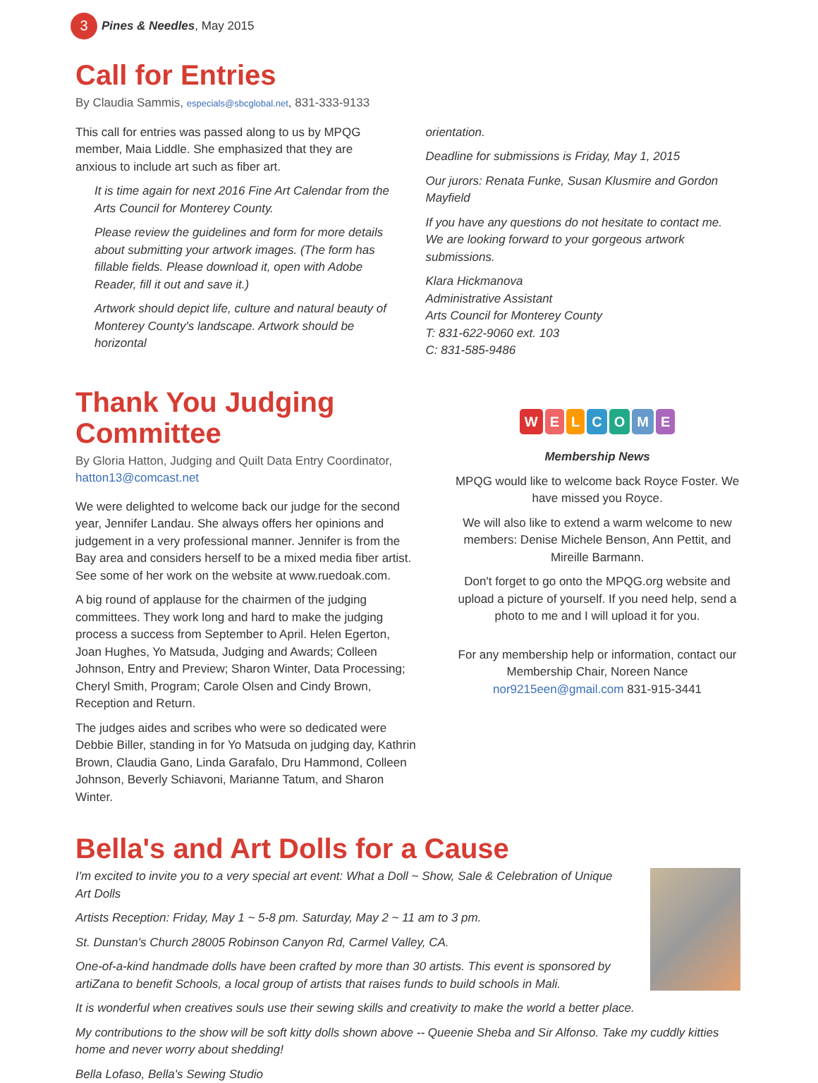3
Pines & Needles, May 2015
Call for Entries
By Claudia Sammis, especials@sbcglobal.net, 831-333-9133
This call for entries was passed along to us by MPQG member, Maia Liddle. She emphasized that they are anxious to include art such as fiber art.
It is time again for next 2016 Fine Art Calendar from the Arts Council for Monterey County.
Please review the guidelines and form for more details about submitting your artwork images. (The form has fillable fields. Please download it, open with Adobe Reader, fill it out and save it.)
Artwork should depict life, culture and natural beauty of Monterey County's landscape. Artwork should be horizontal
orientation.
Deadline for submissions is Friday, May 1, 2015
Our jurors: Renata Funke, Susan Klusmire and Gordon Mayfield
If you have any questions do not hesitate to contact me. We are looking forward to your gorgeous artwork submissions.
Klara Hickmanova
Administrative Assistant
Arts Council for Monterey County
T: 831-622-9060 ext. 103
C: 831-585-9486
Thank You Judging Committee
By Gloria Hatton, Judging and Quilt Data Entry Coordinator, hatton13@comcast.net
We were delighted to welcome back our judge for the second year, Jennifer Landau. She always offers her opinions and judgement in a very professional manner. Jennifer is from the Bay area and considers herself to be a mixed media fiber artist. See some of her work on the website at www.ruedoak.com.
A big round of applause for the chairmen of the judging committees. They work long and hard to make the judging process a success from September to April. Helen Egerton, Joan Hughes, Yo Matsuda, Judging and Awards; Colleen Johnson, Entry and Preview; Sharon Winter, Data Processing; Cheryl Smith, Program; Carole Olsen and Cindy Brown, Reception and Return.
The judges aides and scribes who were so dedicated were Debbie Biller, standing in for Yo Matsuda on judging day, Kathrin Brown, Claudia Gano, Linda Garafalo, Dru Hammond, Colleen Johnson, Beverly Schiavoni, Marianne Tatum, and Sharon Winter.
WELCOME
Membership News
MPQG would like to welcome back Royce Foster. We have missed you Royce.
We will also like to extend a warm welcome to new members: Denise Michele Benson, Ann Pettit, and Mireille Barmann.
Don't forget to go onto the MPQG.org website and upload a picture of yourself. If you need help, send a photo to me and I will upload it for you.
For any membership help or information, contact our Membership Chair, Noreen Nance nor9215een@gmail.com 831-915-3441
Bella's and Art Dolls for a Cause
I'm excited to invite you to a very special art event: What a Doll ~ Show, Sale & Celebration of Unique Art Dolls
Artists Reception: Friday, May 1 ~ 5-8 pm. Saturday, May 2 ~ 11 am to 3 pm.
St. Dunstan's Church 28005 Robinson Canyon Rd, Carmel Valley, CA.
One-of-a-kind handmade dolls have been crafted by more than 30 artists. This event is sponsored by artiZana to benefit Schools, a local group of artists that raises funds to build schools in Mali.
It is wonderful when creatives souls use their sewing skills and creativity to make the world a better place.
My contributions to the show will be soft kitty dolls shown above -- Queenie Sheba and Sir Alfonso. Take my cuddly kitties home and never worry about shedding!
Bella Lofaso, Bella's Sewing Studio